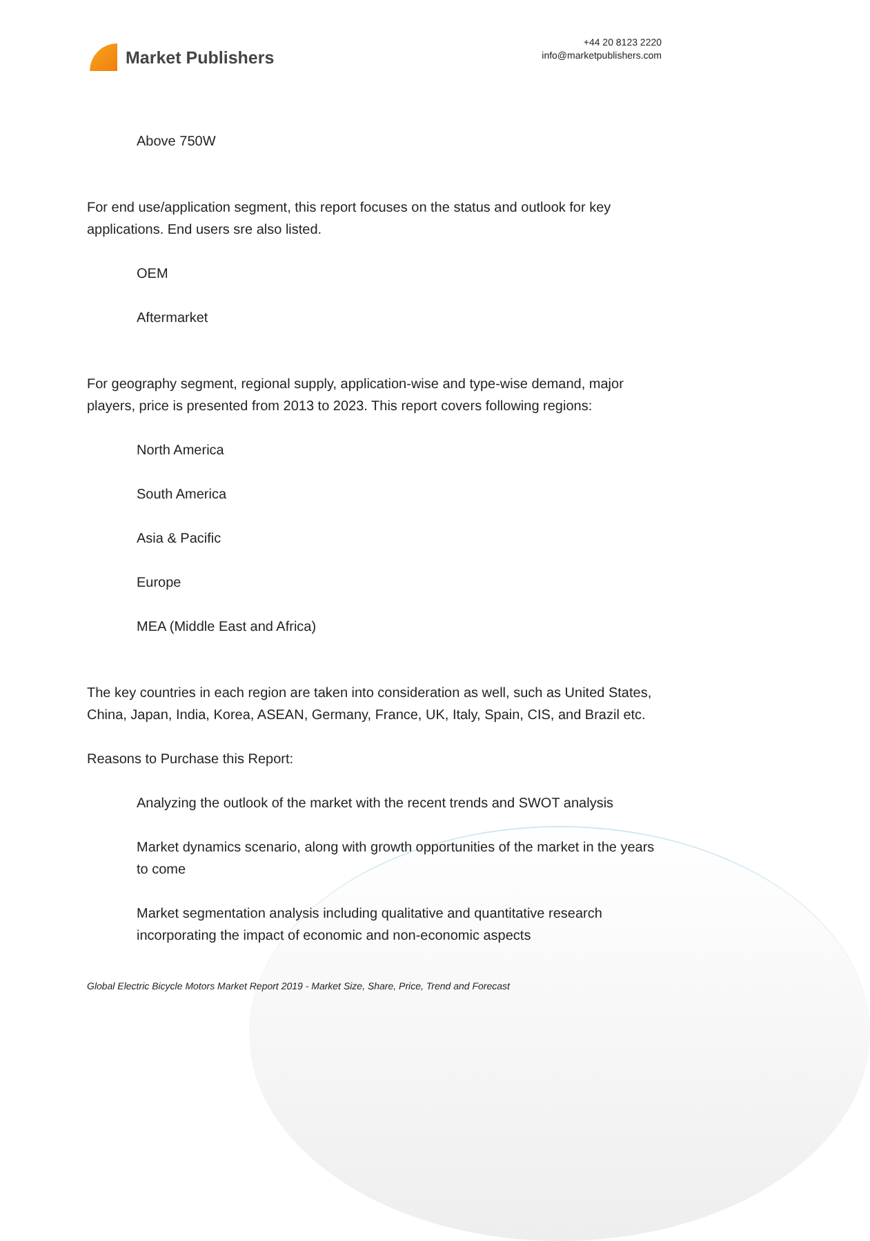Market Publishers
+44 20 8123 2220
info@marketpublishers.com
Above 750W
For end use/application segment, this report focuses on the status and outlook for key applications. End users sre also listed.
OEM
Aftermarket
For geography segment, regional supply, application-wise and type-wise demand, major players, price is presented from 2013 to 2023. This report covers following regions:
North America
South America
Asia & Pacific
Europe
MEA (Middle East and Africa)
The key countries in each region are taken into consideration as well, such as United States, China, Japan, India, Korea, ASEAN, Germany, France, UK, Italy, Spain, CIS, and Brazil etc.
Reasons to Purchase this Report:
Analyzing the outlook of the market with the recent trends and SWOT analysis
Market dynamics scenario, along with growth opportunities of the market in the years to come
Market segmentation analysis including qualitative and quantitative research incorporating the impact of economic and non-economic aspects
Global Electric Bicycle Motors Market Report 2019 - Market Size, Share, Price, Trend and Forecast